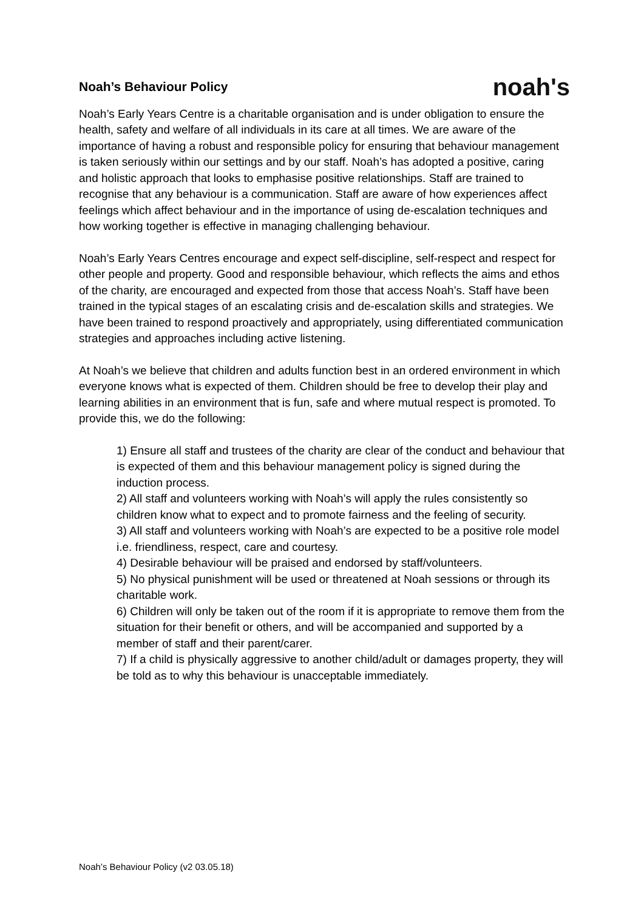Noah’s Behaviour Policy
noah's
Noah’s Early Years Centre is a charitable organisation and is under obligation to ensure the health, safety and welfare of all individuals in its care at all times. We are aware of the importance of having a robust and responsible policy for ensuring that behaviour management is taken seriously within our settings and by our staff. Noah’s has adopted a positive, caring and holistic approach that looks to emphasise positive relationships. Staff are trained to recognise that any behaviour is a communication. Staff are aware of how experiences affect feelings which affect behaviour and in the importance of using de-escalation techniques and how working together is effective in managing challenging behaviour.
Noah’s Early Years Centres encourage and expect self-discipline, self-respect and respect for other people and property. Good and responsible behaviour, which reflects the aims and ethos of the charity, are encouraged and expected from those that access Noah’s. Staff have been trained in the typical stages of an escalating crisis and de-escalation skills and strategies. We have been trained to respond proactively and appropriately, using differentiated communication strategies and approaches including active listening.
At Noah’s we believe that children and adults function best in an ordered environment in which everyone knows what is expected of them. Children should be free to develop their play and learning abilities in an environment that is fun, safe and where mutual respect is promoted. To provide this, we do the following:
1) Ensure all staff and trustees of the charity are clear of the conduct and behaviour that is expected of them and this behaviour management policy is signed during the induction process.
2) All staff and volunteers working with Noah’s will apply the rules consistently so children know what to expect and to promote fairness and the feeling of security.
3) All staff and volunteers working with Noah’s are expected to be a positive role model i.e. friendliness, respect, care and courtesy.
4) Desirable behaviour will be praised and endorsed by staff/volunteers.
5) No physical punishment will be used or threatened at Noah sessions or through its charitable work.
6) Children will only be taken out of the room if it is appropriate to remove them from the situation for their benefit or others, and will be accompanied and supported by a member of staff and their parent/carer.
7) If a child is physically aggressive to another child/adult or damages property, they will be told as to why this behaviour is unacceptable immediately.
Noah’s Behaviour Policy (v2 03.05.18)